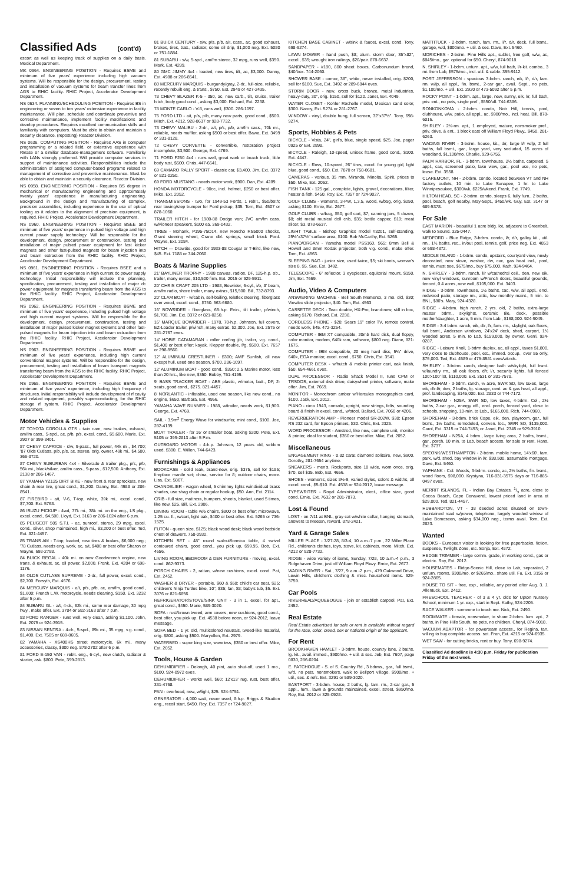Classified Ads (cont'd)
escort as well as keeping track of supplies on a daily basis. Medical Department.
MK 0964. ENGINEERING POSITION - Requires BSME and minimum of five years' experience including high vacuum systems. Will be responsible for the design, procurement, testing and installation of vacuum systems for beam transfer lines from AGS to RHIC facility. RHIC Project, Accelerator Development Department.
NS 0634. PLANNING/SCHEDULING POSITION - Requires BS in engineering or seven to ten years' extensive experience in facility maintenance. Will plan, schedule and coordinate preventive and corrective maintenance, implement facility modifications and develop procedures. Requires excellent communication skills and familiarity with computers. Must be able to obtain and maintain a security clearance. (reposting) Reactor Division.
NS 0636. COMPUTING POSITION - Requires AAS in computer programming or a related field, or extensive experience with RBase or a similiar database-management software. Familiarity with LANs strongly preferred. Will provide computer services in support of maintenance activities. Responsibilities include the administration of assigned computer-based programs related to management of corrective and preventive maintenance. Must be able to obtain and maintain a security clearance. Reactor Division.
NS 0958. ENGINEERING POSITION - Requires BS degree in mechanical or manufacturing engineering and approximately twenty years' experience in manufacturing engineering. Background in the design and manufacturing of complex, precision assemblies, including experience in the use of optical tooling as it relates to the alignment of precision equipment, is required. RHIC Project, Accelerator Development Department.
NS 0960. ENGINEERING POSITION - Requires BSEE and minimum of five years' experience in pulsed high voltage and high current power supply technology. Will be responsible for the development, design, procurement or construction, testing and installation of major pulsed power equipment for fast kicker magnets and other fast-pulsed magnets for beam injection into and beam extraction from the RHIC facility. RHIC Project, Accelerator Development Department.
NS 0961. ENGINEERING POSITION - Requires BSEE and a minimum of five years' experience in high current dc power supply technology. Initial responsibility will include the planning, specification, procurement, testing and installation of major dc power equipment for magnets transferring beam from the AGS to the RHIC facility. RHIC Project, Accelerator Development Department.
NS 0962. ENGINEERING POSITION - Requires BSME and minimum of five years' experience, including pulsed high voltage and high current magnet systems. Will be responsible for the development, design, procurement, construction, testing and installation of major pulsed kicker magnet systems and other fast-pulsed magnets for beam injection into and beam extraction from the RHIC facility. RHIC Project, Accelerator Development Department.
NS 0963. ENGINEERING POSITION - Requires BSME and minimum of five years' experience, including high current conventional magnet systems. Will be responsible for the design, procurement, testing and installation of beam transport magnets transferring beam from the AGS to the RHIC facility. RHIC Project, Accelerator Development Department.
NS 0965. ENGINEERING POSITION - Requires BSME and minimum of five years' experience, including high frequency rf structures. Initial responsibility will include development of rf cavity and related equipment, possibly superconducting, for the RHIC storage rf system. RHIC Project, Accelerator Development Department.
Motor Vehicles & Supplies
87 TOYOTA COROLLA GTS - twin cam, new brakes, exhaust, am/fm cass., 5-spd., ac, p/b, p/s, excel. cond., $5,600. Marie, Ext. 2907 or 399-3401.
87 CHEVY CAPRICE - s/w, 9-pass., full power, 44k mi., $4,700; '87 Olds Cutlass, p/b, p/s, ac, stereo, orig. owner, 49k mi., $4,500. 366-3720.
87 CHEVY SUBURBAN 4x4 - Silverado & trailer pkg., p/s, p/b, 56k mi., black/silver, am/fm cass., 9-pass., $12,500. Anthony, Ext. 2138 or 286-1467.
87 YAMAHA YZ125 DIRT BIKE - new front & rear sprockets, new chain & rear tire, great cond., $1,200. Danny, Ext. 4988 or 286-8541.
87 FIREBIRD - a/t, V-6, T-top, white, 39k mi., excel. cond., $7,700. Ext. 5768.
86 ISUZU PICKUP - 4wd, 77k mi., 38k mi. on the eng., LS pkg., excel. cond., $4,500. Lloyd, Ext. 3163 or 286-1024 after 6 p.m.
85 PEUGEOT 505 S.T.I. - ac, sunroof, stereo, 29 mpg, excel. cond., silver, shop maintained, high mi., $3,200 or best offer. Ted, Ext. 821-4457.
85 TRANS AM - T-top, loaded, new tires & brakes, $6,000 neg.; '78 Cutlass, needs eng. work, ac, a/t, $400 or best offer Sharon or Wayne, 698-2798.
84 BUICK REGAL - 40k mi. on new Goodwrench engine, new trans. & exhaust, ac, all power, $2,000. Frank, Ext. 4284 or 698-1176.
84 OLDS CUTLASS SUPREME - 2-dr., full power, excel. cond., $2,700. Forsyth, Ext. 4676.
84 MERCURY MARQUIS - a/t, p/s, p/b, ac, am/fm, good cond., $1,600; French L.W. motorcycle, needs cleaning, $150. Ext. 3232 after 5 p.m.
84 SUBARU GL - a/t, 4-dr., 62k mi., some rear damage, 30 mpg hwy., make offer. Ext. 3784 or 582-3163 after 7 p.m.
83 FORD RANGER - runs well, very clean, asking $1,100. John, Ext. 2075 or 924-3915.
83 NISSAN SENTRA - 4-dr., 5-spd., 89k mi., 35 mpg, v.g. cond., $1,400. Ext. 7505 or 689-8605.
82 YAMAHA - XS400HS street motorcycle, 6k mi., many accessories, classy, $800 neg. 878-2702 after 6 p.m.
81 FORD E-150 VAN - reblt. eng., 6-cyl., new clutch, radiator & starter, ask. $800. Pete, 399-2813.
81 BUICK CENTURY - s/w, p/s, p/b, a/t, cass., ac, good exhaust, brakes, tires, batt., radiator, some oil drip, $1,000 neg. Ext. 5080 or 751-1884.
81 SUBARU - s/w, 5-spd., am/fm stereo, 32 mpg, runs well, $350. Mark, Ext. 4289.
80 GMC JIMMY 4x4 - loaded, new tires, tilt, ac, $3,000. Danny, Ext. 4988 or 286-8541.
80 MERCURY MARQUIS - burgundy/gray, 2-dr., full-size, reliable, recently rebuilt eng. & trans., $750. Ext. 2949 or 427-2435.
78 CHEVY BLAZER K-5 - 350, ac, new carb., tilt, cruise, trailer hitch, body good cond., asking $3,000. Richard, Ext. 2238.
78 MONTE CARLO - V-8, runs well, $300. 286-1097.
75 FORD LTD - a/t, p/s, p/b, many new parts, good cond., $500. Mitch, Ext. 4212, 928-8637 or 928-7732.
73 CHEVY MALIBU - 2-dr., a/t, p/s, p/b, am/fm cass., 70k mi., reliable, needs muffler, asking $500 or best offer. Bawa, Ext. 3499 or 331-8128.
72 CHEVY CORVETTE - convertible, restoration project incomplete, $3,500. George, Ext. 4769.
71 FORD F250 4x4 - runs well, great work or beach truck, little body rust, $500. Chris, 447-6641.
69 CAMARO RALLY SPORT - classic car, $3,400. Jim, Ext. 3372 or 821-0250.
69 FORD MUSTANG - needs motor work, $900. Dan, Ext. 4289.
HONDA MOTORCYCLE - 90cc, incl. helmet, $250 or best offer. Mike, Ext. 2052.
TRANSMISSIONS - two, for 1949-53 Fords, 1 rebIt., $50/both; rear towing/step bumper for Ford pickup, $35. Tom, Ext. 4507 or 878-1060.
TRAILER HITCH - for 1980-88 Dodge van; JVC am/fm cass. w/Pioneer speakers, $100 ea. 369-0432.
TIRES - Mohank, P195-75D14, new Roncho RS5000 shocks, Grant steering wheel, Crane dbl. springs, small block Ford. Wayne, Ext. 3084.
HITCH — Drawtite, good for 1933-88 Cougar or T-Bird, like new, $45. Ext. 7188 or 744-2060.
Boats & Marine Supplies
21' BAYLINER TROPHY - 1988 canvas, radios, DF, 125-h.p. ob., trailer, many extras, $10,500 firm. Ext. 2015 or 929-5911.
20' CHRIS CRAFT 205 LTD - 1988, Bowrider, 6-cyl., i/o, 8' beam, am/fm radio, shore trailer, many extras, $15,500. Bill, 732-8793.
20' CLAM BOAT - w/cabin, self-bailing, teleflex steering, fiberglass over wood, excel. cond., $750. 563-6680.
16' BOWRIDER - fiberglass, 65-h.p. Evin., tilt trailer, p/winch, $1,700. Jim, Ext. 3372 or 821-0250.
16' MARQUE BOWRIDER - 1978, 70-h.p. Johnson, full covers, EZ-Loader trailer, p/winch, many extras, $2,300. Joe, Ext. 2575 or 281-2767 eves.
14' HOBIE CATAMARAN - roller reefing jib, trailer, v.g. cond., $1,400 or best offer; kayak, Klepper double, f/g, $500. Ext. 7657 or 298-9560.
12' ALUMINUM CRESTLINER - $300; AMF Sunfish, all new except hull, used one season, $700. 286-1097.
12' ALUMINUM BOAT - good cond., $350; 2.5 Marine motor, less than 20 hrs., like new, $350. Bobby, 751-4199.
9' BASS TRACKER BOAT - ABS plastic, w/motor, batt., DF, 2-seats, good cond., $275. 821-4457.
8' NORLANTIC - inflatable, used one season, like new cond., no engine, $650. Barbara, Ext. 4956.
YAMAHA WAVE RUNNER - 1988, w/trailer, needs work, $1,900. George, Ext. 4769.
SAIL - 3.9m<sup>2</sup> Energy Wave for windsurfer, mint cond., $100. Joe, 282-4139.
BOAT TRAILER - for 16' or smaller boat, asking $200. Pete, Ext. 5105 or 399-2813 after 5 P.m.
OUTBOARD MOTOR - 4-h.p. Johnson, 12 years old, seldom used, $300. E. Willen, 744-6423.
Furnishings & Appliances
BOOKCASE - solid teak, brand-new, orig. $375, sell for $185; fireplace mantle set; china, service for 8; outdoor chairs, more. Lisa, Ext. 5867.
CHANDELIER - wagon wheel, 5 chimney lights w/individual brass shades, use shag chain or regular hookup, $50. Ann, Ext. 2114.
CRIB - full size, mattress, bumpers, sheets, blanket, used 5 times, like new, $25. Bill, Ext. 2906.
DINING ROOM - table w/6 chairs, $800 or best offer; microwave, 1.25 cu. ft., w/cart, light oak, $400 or best offer. Ext. 5265 or 736-1525.
FUTON - queen size, $125; black wood desk; black wood bedside chest of drawers. 758-0930.
KITCHEN SET - 48" round walnut/formica table, 4 swivel contoured chairs, good cond., you pick up, $99.95. Bob, Ext. 4656.
LIVING ROOM, BEDROOM & DEN FURNITURE - moving, excel. cond. 862-9373.
PORCH CHAIRS - 2, rattan, w/new cushions, excel. cond. Pat, Ext. 2452.
WASHER & DRYER - portable, $60 & $50; child's car seat, $25; children's Ninja Turtles bike, 10", $35; fan, $8; baby's tub, $5. Ext. 3076 or 821-6856.
REFRIGERATOR/STOVE/SINK UNIT - 3 in 1, excel. for apt., great cond., $450. Marie, 589-3020.
SOFA - rust/brown tweed, arm covers, new cushions, good cond., best offer, you pick up. Ext. 4538 before noon, or 924-2012, leave message.
SOFA BED - 1 yr. old, multicolored neutrals, tweed-like material, orig. $800, asking $500. Maryellen, Ext. 2979.
WATERBED - super king size, waveless, $350 or best offer. Mike, Ext. 2052.
Tools, House & Garden
DEHUMIDIFIER - Delongh, 40 pint, auto shut-off, used 1 mo., $100. 924-0972 eves.
DEHUMIDIFIER - works well, $60; 12'x13' rug, rust, best offer. 331-4768.
FAN - overhead, new, w/light, $25. 924-6751.
GENERATOR - 4,000 watt, never used, 8-h.p. Briggs & Stratton eng., recoil start, $450. Roy, Ext. 7357 or 724-9027.
KITCHEN BASE CABINET - w/sink & faucet, excel. cond. Tony, 698-9274.
LAWN MOWER - hand push, $8; alum. storm door, 35"x82", excel., $35; wrought iron railings, $20/pair. 878-6637.
SANDPAPER - #180, 800 sheet boxes, Carbonundum brand, $40/box. 744-2060.
SHOWER BASE - corner, 38", white, never installed, orig. $200, sell for $100. Sue, Ext. 3492 or 289-6844 eves.
STORM DOOR - new, cross buck, bronze, metal industries, heavy-duty, 30", orig. $150, sell for $120. Janet, Ext. 4049.
WATER CLOSET - Kohler Rochelle model, Mexican sand color, $300. Nancy, Ext. 5274 or 281-2767.
WINDOW - vinyl, double hung, full screen, 32"x37½". Tony, 698-9274.
Sports, Hobbies & Pets
BICYCLE - Vista, 24", girl's, blue, single speed, $25. Joe, pager 0925 or Ext. 2898.
BICYCLE - Raleigh, 10-speed, unisex frame, good cond., $100. Ext. 4447.
BICYCLE - Ross, 10-speed, 26" tires, excel. for young girl, light blue, good cond., $50. Ext. 7870 or 758-0681.
CAMERAS - various, 35 mm, Miranda, Minolta, Spirit, prices to $50. Mike, Ext. 2052.
FISH TANK - 125 gal., complete, lights, gravel, decorations, filter, heater & fish, $450. Roy, Ext. 7357 or 724-9027.
GOLF CLUBS - women's, 3-PW, 1,3,5, wood, w/bag, orig. $250, asking $100. Ernie, Ext. 2677.
GOLF CLUBS - w/bag, $50; golf cart, $7; canning jars, 5 dozen, $8; old metal musical doll crib, $35; bottle capper, $10; meat slicer, $3. 878-6637.
LIGHT TABLE - Bishop Graphics model #3201, self-standing, 25½"x37½" surface area, $100. Bob McCarthy, Ext. 5265.
PIANO/ORGAN - Yamaha model PSS160, $65; 8mm Bell & Howell and 8mm Kodak projector, both v.g. cond., make offer. Tom, Ext. 4563.
SLEEPING BAG - junior size, used twice, $5; ski boots, woman's size 8, $5. Sue, Ext. 3492.
TELESCOPE - 6" reflector, 3 eyepieces, equitorial mount, $150. Jim, Ext. 7669.
Audio, Video & Computers
ANSWERING MACHINE - Bell South Memento, 3 mo. old, $30; Viewlex slide projector, $40. Tom, Ext. 4563.
CASSETTE DECK - Teac double, HX-Pro, brand-new, still in box, asking $170. Richard, Ext. 2238.
CORDLESS PHONE - $20; Sears 19" color TV, remote control, needs work, $45. 472-3254.
COMPUTER - IBM XT compatible, 20mb hard disk, dual floppy, color monitor, modem, 640k ram, software, $800 neg. Diane, 821-1675.
COMPUTER - IBM compatible, 20 meg hard disc, 5¼" drive, 640k, EGA monitor, excel. cond., $750. Chris, Ext. 3541.
COMPUTER DESK - w/hutch & mobile printer cart, oak finish, $50. 654-4661 eves.
DUAL PROCESSOR - Radio Shack Model II, runs CPM or TRSDOS, external disk drive, daisywheel printer, software, make offer. Jim, Ext. 7669.
MONITOR - Monochrom amber w/Hercules monographics card, $100. Jack, Ext. 2012.
PIANO - circa 1943, console, upright, new strings, felts, sounding board & finish in excel. cond., w/stool. Ballard, Ext. 7060 or 4206.
REVERBERATION AMP - Pioneer model SR-202W, $30; Epson RS 232 card, for Epson printers, $30. Chris, Ext. 2326.
WORD PROCESSOR - Amstrod, like new, complete unit, monitor & printer, ideal for student, $350 or best offer. Mike, Ext. 2052.
Miscellaneous
ENGAGEMENT RING - 0.82 carat diamond solitaire, new, $900. Dorothy, 281-7654 anytime.
SNEAKERS - men's, Rockports, size 10 wide, worn once, orig. $70, sell $35. Bob, Ext. 4656.
SHOES - women's, sizes 8½-9, varied styles, colors & widths, all excel. cond., $5-$10. Ext. 4538 or 924-2012, leave message.
TYPEWRITER - Royal Administrator, elect., office size, good cond. Ernie, Ext. 7632 or 281-7873.
Lost & Found
LOST - on 7/11 at BNL, gray cat w/white collar, hanging stomach, answers to Meeten, reward. 878-2421.
Yard & Garage Sales
MILLER PLACE - 7/27-28, 8/3-4, 10 a.m.-7 p.m., 22 Miller Place Rd., children's clothes, toys, stove, kit. cabinets, more. Mitch, Ext. 4212 or 928-7732.
RIDGE - wide variety of items, Sunday, 7/28, 10 a.m.-4 p.m., 3 Ridgehaven Drive, just off William Floyd Pkwy. Ernie, Ext. 2677.
WADING RIVER - Sat., 7/27, 9 a.m.-2 p.m., 479 Oakwood Drive, Lewin Hills, children's clothing & misc. household items. 929-3759.
Car Pools
RIVERHEAD/AQUEBOGUE - join or establish carpool. Pat, Ext. 2452.
Real Estate
Real Estate advertised for sale or rent is available without regard for the race, color, creed, sex or national origin of the applicant.
For Rent
BROOKHAVEN HAMLET - 3-bdrm. house, country lane, 2 baths, lg. kit., avail. immed., $900/mo. + util. & sec. Jeb, Ext. 7607, page 0830, 286-0204.
E. PATCHOGUE - S. of S. Country Rd., 3 bdrms., gar., full bsmt., w/d, no pets, nonsmokers, walk to Bellport village, $900/mo. + util., sec. & refs. Ext. 3291 or 589-3020.
EASTPORT - 3-bdrm. house, 2 baths, lg. fam. rm., 2-car gar., 5 appl., furn., lawn & grounds maintained, excel. street, $950/mo. Roy, Ext. 2012 or 325-0928.
MATTITUCK - 2-bdrm. ranch, fam. rm., l/r, d/r, deck, full bsmt., garage, w/d, $800/mo. + util. & sec. Dave, Ext. 5460.
MORICHES - 2-bdrm. Pine Hills apt., sublet, free golf, w/w, ac, $845/mo., gar. optional for $50. Cheryl, 874-9018.
N. SHIRLEY - 1-bdrm. unfurn. apt., w/w, full bath, l/r-kit. combo., 3 mi. from Lab, $575/mo., incl. util. & cable. 395-9112.
PORT JEFFERSON - spacious 3-bdrm. ranch, eik, l/r, d/r, fam. rm. w/fp, all appl., fin. bsmt., 2-car gar., avail. Sept., no pets, $1,100/mo. + util. Ext. 2920 or 473-5092 after 5 p.m.
ROCKY POINT - 1-bdrm. apt., large, new, sunny, eik, l/r, full bath, priv. ent., no pets, single pref., $550/all. 744-6386.
RONKONKOMA - 2-bdrm. condo, Nob Hill, tennis, pool, clubhouse, w/w, patio, all appl., ac, $900/mo., incl. heat. Bill, 878-6016.
SHIRLEY - 2½-rm. apt., 1 employed, mature, nonsmoker pref., priv. drive. & ent., 1 block east off William Floyd Pkwy., $450. 281-6263.
WADING RIVER - 3-bdrm. house, kit., d/r, large l/r w/fp, 2 full baths, full bsmt., gar., large yard, very secluded, 15 acres of woodland, $1,100/mo. Charlie, 929-6755.
PALM HARBOR, FL - 3-bdrm. townhouse, 2½ baths, carpeted, 5 appl., cac, screened patio, lake view, gar., pool use, no pets, lease. Ext. 3558.
CLAREMONT, NH - 2-bdrm. condo, located between VT and NH factory outlets, 10 min. to Lake Sunapee, 1 hr. to Lake Winnipesaukee, $300/wk, $225/wkend. Frank, Ext. 7749.
HILTON HEAD, SC - 2-bdrm. condo, sleeps 6, fully furn., 2 baths, pool, beach, golf nearby, May-Sept., $450/wk. Guy, Ext. 3147 or 689-5378.
For Sale
EAST MARION - beautiful 1 acre bldg. lot, adjacent to Greenbelt, walk to Sound. 325-0447.
MEDFORD - Blue Ridge, 3-bdrm. condo, l/r, d/r, galley kit., util. rm., 1½ baths, rec., in/out pool, tennis, golf, price neg. Ext. 4853 or 698-4372.
MIDDLE ISLAND - 1-bdrm. condo, upstairs, courtyard view, newly decorated, new stove, washer, dw, cac, gas heat incl., pool, tennis, must see, $675/mo., buy $75,000. Kath, 924-9464.
N. SHIRLEY - 3-bdrm. ranch, l/r w/cathedral ceil., den, new eik, new vinyl windows, sunroom w/French doors, beautiful grounds, fenced, 0.4 acres, new well, $105,000. Ext. 3403.
RIDGE - 3-bdrm. townhouse, 1½ baths, cac, w/w, all appl., encl. redwood patio, storage rm., attic, low monthly maint., 5 min. to BNL, $80's. Mary, 924-4328.
RIDGE - 4-bdrm. high ranch, 2 yrs. old, 2 baths, extra-large master bdrm., skylights, ceramic tile, deck, possible mother/daughter, 1 acre, 5 min. from Lab., $168,000. 924-9049.
RIDGE - 3-4 bdrm. ranch, eik, d/r, l/r, fam. rm., skylight, oak floors, full bsmt., Andersen windows, 24'x24' deck, shed, carport, 1½ wooded acres, 5 min. to Lab, $159,000, by owner. Gerri, 924-0287.
RIDGE - Leisure Knoll, 1-bdrm duplex, ac, all appl., taxes $1,800, very close to clubhouse, pool, etc., immed. occup., over 55 only, $75,000. Ted, Ext. 4589 or 475-8581 eves/wknds.
SHIRLEY - 3-bdrm. ranch, designer bath w/skylight, full bsmt. w/laundry rm., all oak floors, d/r, l/r, security lights, full fenced 100'x100' lot, $110,000. Ext. 3531 or 281-7578.
SHOREHAM - 3-bdrm. ranch, ½ acre, SWR SD, low taxes, large eik, d/r-l/r, den, 2 baths, lg. storage, cent. ac & gas heat, all appl., prof. landscaping, $145,000. Ext. 2833 or 744-7172.
SHOREHAM - N25A, SWR SD, low taxes, 4-bdrm. Col., 2½ baths, 2-car gar., energy eff., encl. porch, fenced yard, close to schools, shopping, 10-min. to Lab., $165,000. Rich, 744-0960.
SHOREHAM - 3-bdrm. brick Cape, eik, den, playroom, gar., full bsmt., 1½ baths, remodeled, conven. loc., SWR SD, $135,000. Carol, Ext. 3315 or 744-7493; or Janet, Ext. 2345 or 929-3910.
SHOREHAM - N25A, 4 bdrm., large living area, 2 baths, bsmt., gar., porch, 10 min. to Lab, beach access, for sale or rent. Hans, Ext. 3737.
SPEONK/WESTHAMPTON - 2-bdrm. mobile home, 14'x60', fam. park, w/d, shed, bay window in l/r, $38,500, assumable mortgage. Dave, Ext. 5460.
YAPHANK - Col. Woods, 3-bdrm. condo, ac, 2½ baths, fin. bsmt., wood floors, $98,000. Krystyna, 716-831-3575 days or 716-885-0497 eves.
MERRIT ISLANDS, FL - Indian Bay Estates, 1/3 acre, close to Cocoa Beach, Cape Canaveral, lowest priced land in area at $29,000. Ted, 821-4457.
HUBBARDTON, VT - 38 deeded acres situated on town-maintained road w/power, telephone, largely wooded w/view of Lake Bomoseen, asking $34,000 neg., terms avail. Tom, Ext. 2823.
Wanted
BOOKS - European visitor is looking for free paperbacks, fiction, suspense, Twilight Zone, etc. Sonja, Ext. 4872.
HEDGE TRIMMER - large comm. grade, in working cond., gas or electric. Ray, Ext. 2012.
HOUSEMATES - Ridge-Scenic Hill, close to Lab, separated, 2 unfurn. rooms, $300/mo. or $265/mo., share util. Fu, Ext. 3156 or 924-2865.
HOUSE TO SIT - free, exp., reliable, any period after Aug. 3. J. Allentuck, Ext. 2412.
PRESCHOOL TEACHER - of 3 & 4 yr. olds for Upton Nursery School, minimum 1 yr. exp., start in Sept. Kathy, 924-2205.
RACE WALKER - someone to teach me. Nick, Ext. 2490.
ROOMMATE - female, nonsmoker, to share 2-bdrm. furn. apt., 2 baths, in Pine Hills South, no pets, no children. Cheryl, 874-9018.
VACUUM ADAPTOR - for powerteam access., for Regina, tan, willing to buy complete access. set. Fran, Ext. 4215 or 924-6935.
WET SAW - for cutting bricks, rent or buy. Tony, 698-9274.
Classified Ad deadline is 4:30 p.m. Friday for publication Friday of the next week.